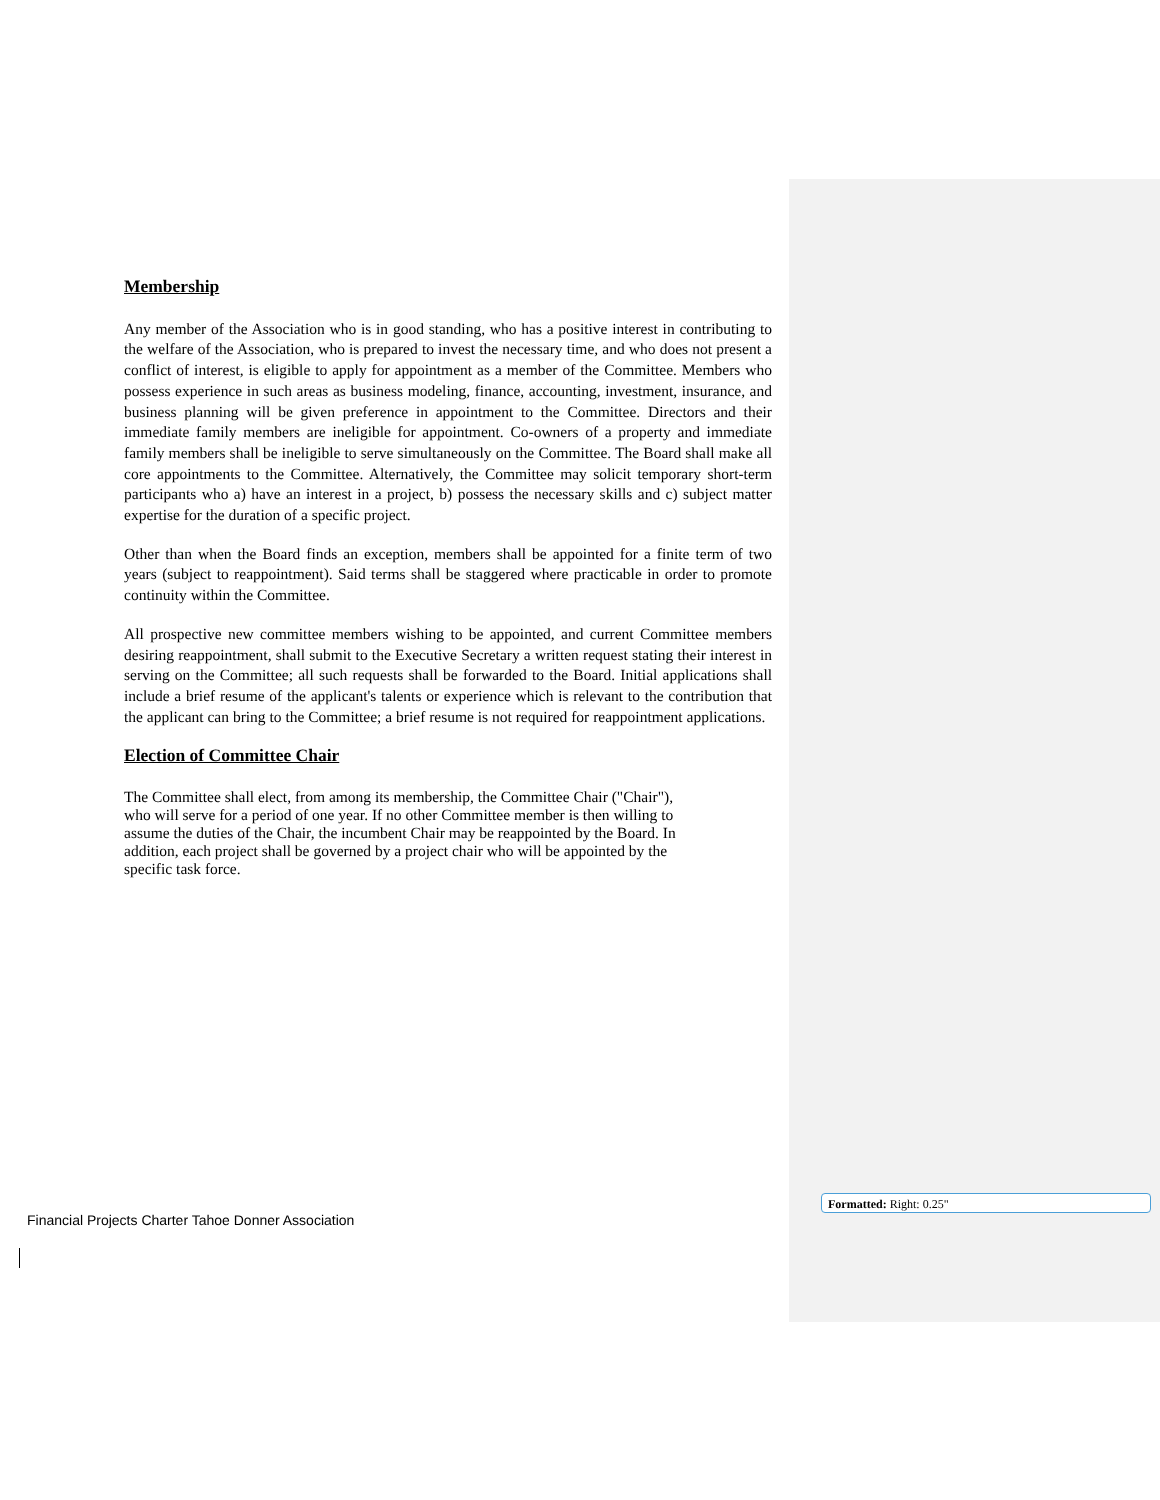Membership
Any member of the Association who is in good standing, who has a positive interest in contributing to the welfare of the Association, who is prepared to invest the necessary time, and who does not present a conflict of interest, is eligible to apply for appointment as a member of the Committee. Members who possess experience in such areas as business modeling, finance, accounting, investment, insurance, and business planning will be given preference in appointment to the Committee. Directors and their immediate family members are ineligible for appointment. Co-owners of a property and immediate family members shall be ineligible to serve simultaneously on the Committee. The Board shall make all core appointments to the Committee. Alternatively, the Committee may solicit temporary short-term participants who a) have an interest in a project, b) possess the necessary skills and c) subject matter expertise for the duration of a specific project.
Other than when the Board finds an exception, members shall be appointed for a finite term of two years (subject to reappointment). Said terms shall be staggered where practicable in order to promote continuity within the Committee.
All prospective new committee members wishing to be appointed, and current Committee members desiring reappointment, shall submit to the Executive Secretary a written request stating their interest in serving on the Committee; all such requests shall be forwarded to the Board. Initial applications shall include a brief resume of the applicant's talents or experience which is relevant to the contribution that the applicant can bring to the Committee; a brief resume is not required for reappointment applications.
Election of Committee Chair
The Committee shall elect, from among its membership, the Committee Chair ("Chair"),
who will serve for a period of one year. If no other Committee member is then willing to
assume the duties of the Chair, the incumbent Chair may be reappointed by the Board. In
addition, each project shall be governed by a project chair who will be appointed by the
specific task force.
Financial Projects Charter Tahoe Donner Association
Formatted: Right: 0.25"